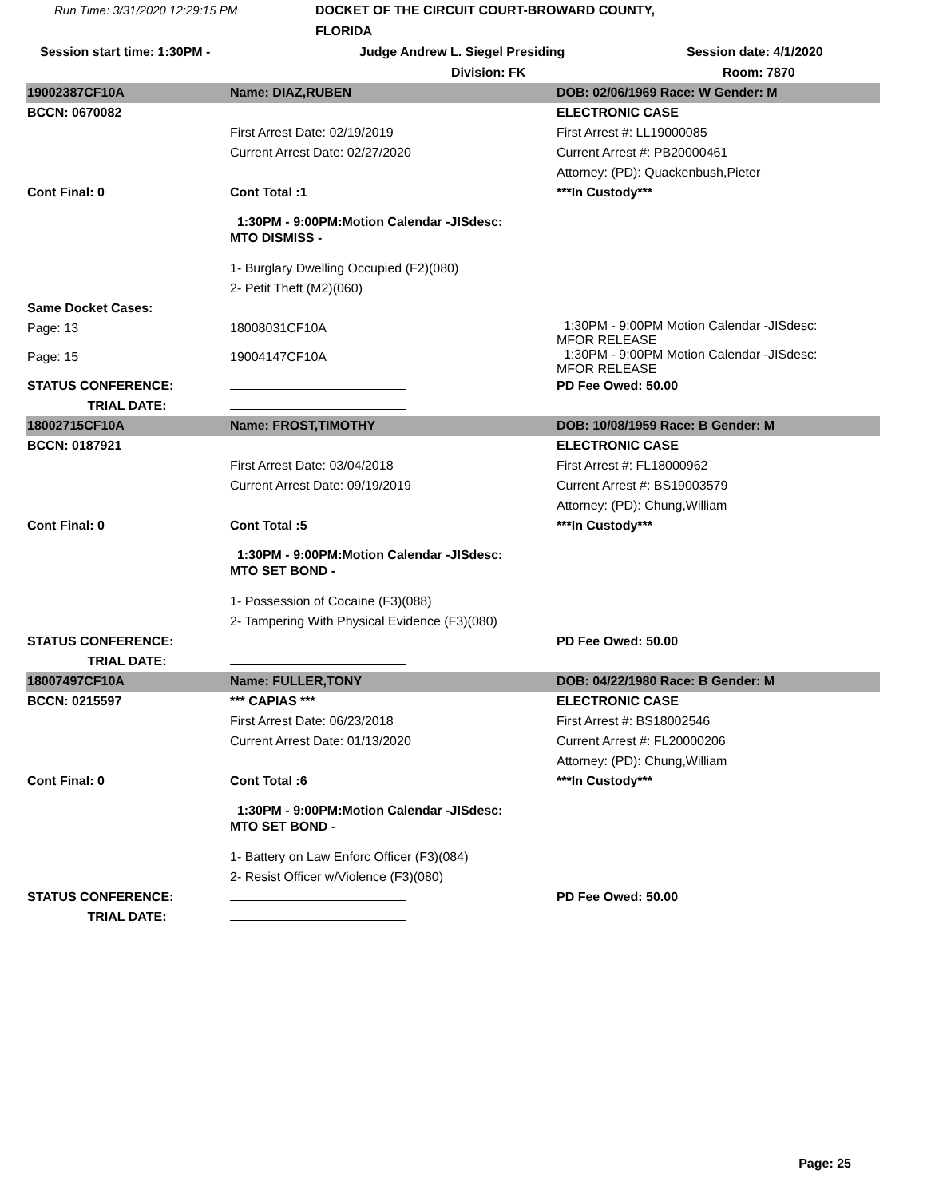Run Time: 3/31/2020 12:29:15 PM
DOCKET OF THE CIRCUIT COURT-BROWARD COUNTY, FLORIDA
Session start time: 1:30PM -
Judge Andrew L. Siegel Presiding
Session date: 4/1/2020
Division: FK
Room: 7870
| 19002387CF10A | Name: DIAZ,RUBEN | DOB: 02/06/1969 Race: W Gender: M |
| BCCN: 0670082 | | ELECTRONIC CASE |
| | First Arrest Date: 02/19/2019 | First Arrest #: LL19000085 |
| | Current Arrest Date: 02/27/2020 | Current Arrest #: PB20000461 |
| | | Attorney: (PD): Quackenbush,Pieter |
| Cont Final: 0 | Cont Total :1 | ***In Custody*** |
| | 1:30PM - 9:00PM:Motion Calendar -JISdesc: MTO DISMISS - | |
| | 1- Burglary Dwelling Occupied (F2)(080) | |
| | 2- Petit Theft (M2)(060) | |
| Same Docket Cases: | | |
| Page: 13 | 18008031CF10A | 1:30PM - 9:00PM Motion Calendar -JISdesc: MFOR RELEASE |
| Page: 15 | 19004147CF10A | 1:30PM - 9:00PM Motion Calendar -JISdesc: MFOR RELEASE |
| STATUS CONFERENCE: | | PD Fee Owed: 50.00 |
| TRIAL DATE: | | |
| 18002715CF10A | Name: FROST,TIMOTHY | DOB: 10/08/1959 Race: B Gender: M |
| BCCN: 0187921 | | ELECTRONIC CASE |
| | First Arrest Date: 03/04/2018 | First Arrest #: FL18000962 |
| | Current Arrest Date: 09/19/2019 | Current Arrest #: BS19003579 |
| | | Attorney: (PD): Chung,William |
| Cont Final: 0 | Cont Total :5 | ***In Custody*** |
| | 1:30PM - 9:00PM:Motion Calendar -JISdesc: MTO SET BOND - | |
| | 1- Possession of Cocaine (F3)(088) | |
| | 2- Tampering With Physical Evidence (F3)(080) | |
| STATUS CONFERENCE: | | PD Fee Owed: 50.00 |
| TRIAL DATE: | | |
| 18007497CF10A | Name: FULLER,TONY | DOB: 04/22/1980 Race: B Gender: M |
| BCCN: 0215597 | *** CAPIAS *** | ELECTRONIC CASE |
| | First Arrest Date: 06/23/2018 | First Arrest #: BS18002546 |
| | Current Arrest Date: 01/13/2020 | Current Arrest #: FL20000206 |
| | | Attorney: (PD): Chung,William |
| Cont Final: 0 | Cont Total :6 | ***In Custody*** |
| | 1:30PM - 9:00PM:Motion Calendar -JISdesc: MTO SET BOND - | |
| | 1- Battery on Law Enforc Officer (F3)(084) | |
| | 2- Resist Officer w/Violence (F3)(080) | |
| STATUS CONFERENCE: | | PD Fee Owed: 50.00 |
| TRIAL DATE: | | |
Page: 25